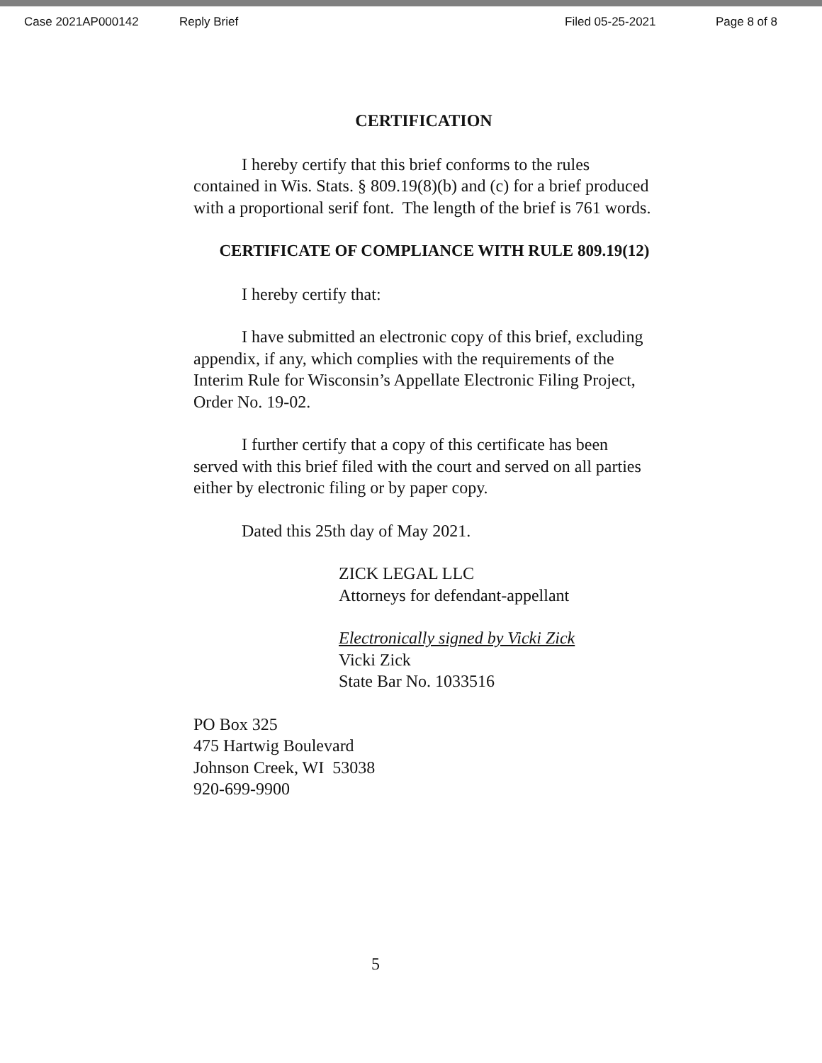Case 2021AP000142 Reply Brief Filed 05-25-2021 Page 8 of 8
CERTIFICATION
I hereby certify that this brief conforms to the rules contained in Wis. Stats. § 809.19(8)(b) and (c) for a brief produced with a proportional serif font. The length of the brief is 761 words.
CERTIFICATE OF COMPLIANCE WITH RULE 809.19(12)
I hereby certify that:
I have submitted an electronic copy of this brief, excluding appendix, if any, which complies with the requirements of the Interim Rule for Wisconsin’s Appellate Electronic Filing Project, Order No. 19-02.
I further certify that a copy of this certificate has been served with this brief filed with the court and served on all parties either by electronic filing or by paper copy.
Dated this 25th day of May 2021.
ZICK LEGAL LLC
Attorneys for defendant-appellant
Electronically signed by Vicki Zick
Vicki Zick
State Bar No. 1033516
PO Box 325
475 Hartwig Boulevard
Johnson Creek, WI 53038
920-699-9900
5